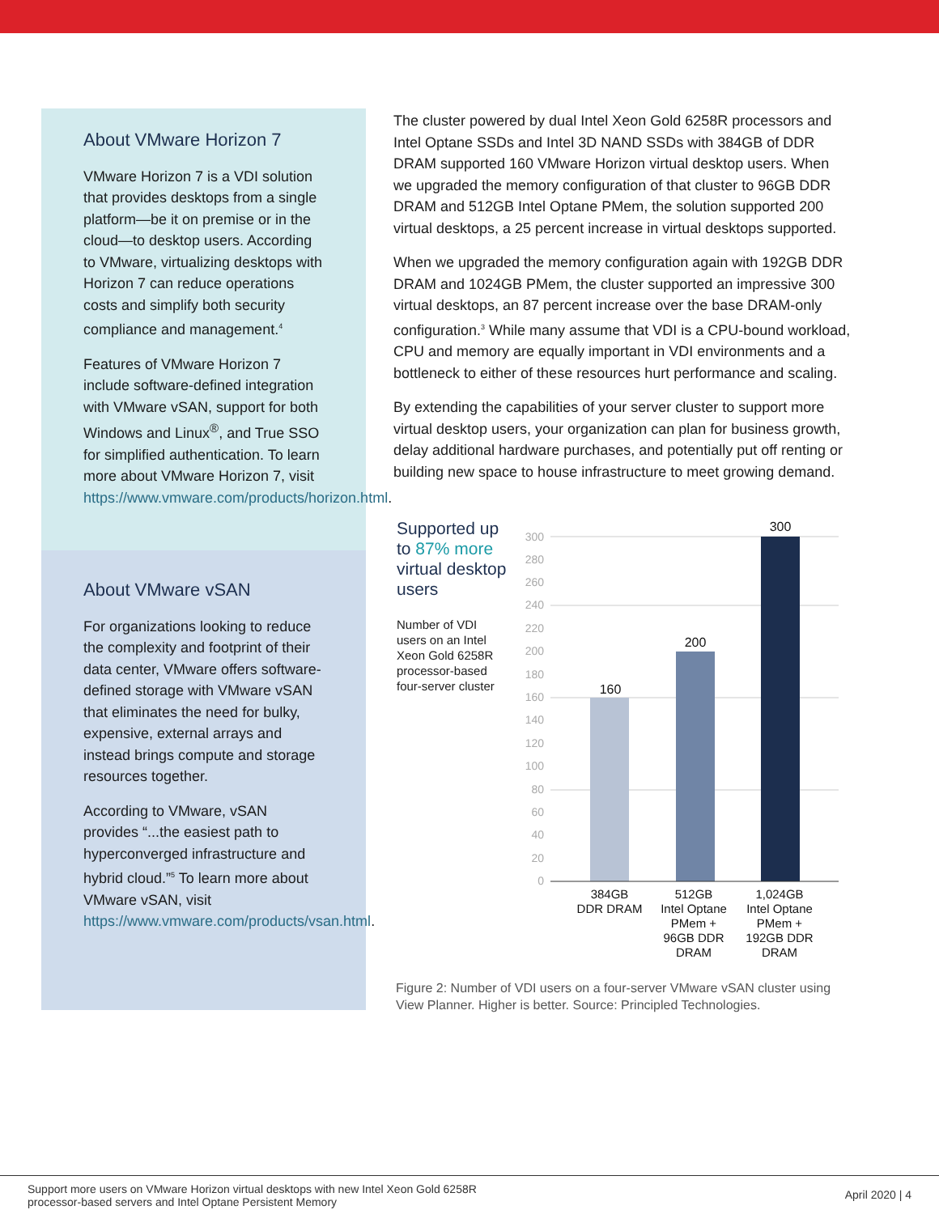About VMware Horizon 7
VMware Horizon 7 is a VDI solution that provides desktops from a single platform—be it on premise or in the cloud—to desktop users. According to VMware, virtualizing desktops with Horizon 7 can reduce operations costs and simplify both security compliance and management.<sup>4</sup>
Features of VMware Horizon 7 include software-defined integration with VMware vSAN, support for both Windows and Linux<sup>®</sup>, and True SSO for simplified authentication. To learn more about VMware Horizon 7, visit https://www.vmware.com/products/horizon.html.
About VMware vSAN
For organizations looking to reduce the complexity and footprint of their data center, VMware offers software-defined storage with VMware vSAN that eliminates the need for bulky, expensive, external arrays and instead brings compute and storage resources together.
According to VMware, vSAN provides “...the easiest path to hyperconverged infrastructure and hybrid cloud.”<sup>5</sup> To learn more about VMware vSAN, visit https://www.vmware.com/products/vsan.html.
The cluster powered by dual Intel Xeon Gold 6258R processors and Intel Optane SSDs and Intel 3D NAND SSDs with 384GB of DDR DRAM supported 160 VMware Horizon virtual desktop users. When we upgraded the memory configuration of that cluster to 96GB DDR DRAM and 512GB Intel Optane PMem, the solution supported 200 virtual desktops, a 25 percent increase in virtual desktops supported.
When we upgraded the memory configuration again with 192GB DDR DRAM and 1024GB PMem, the cluster supported an impressive 300 virtual desktops, an 87 percent increase over the base DRAM-only configuration.<sup>3</sup> While many assume that VDI is a CPU-bound workload, CPU and memory are equally important in VDI environments and a bottleneck to either of these resources hurt performance and scaling.
By extending the capabilities of your server cluster to support more virtual desktop users, your organization can plan for business growth, delay additional hardware purchases, and potentially put off renting or building new space to house infrastructure to meet growing demand.
Supported up to 87% more virtual desktop users
Number of VDI users on an Intel Xeon Gold 6258R processor-based four-server cluster
300
280
260
240
220
200
180
160
140
120
100
80
60
40
20
0
160
200
300
384GB
DDR DRAM
512GB
Intel Optane
PMem +
96GB DDR
DRAM
1,024GB
Intel Optane
PMem +
192GB DDR
DRAM
Figure 2: Number of VDI users on a four-server VMware vSAN cluster using View Planner. Higher is better. Source: Principled Technologies.
Support more users on VMware Horizon virtual desktops with new Intel Xeon Gold 6258R
processor-based servers and Intel Optane Persistent Memory
April 2020 | 4